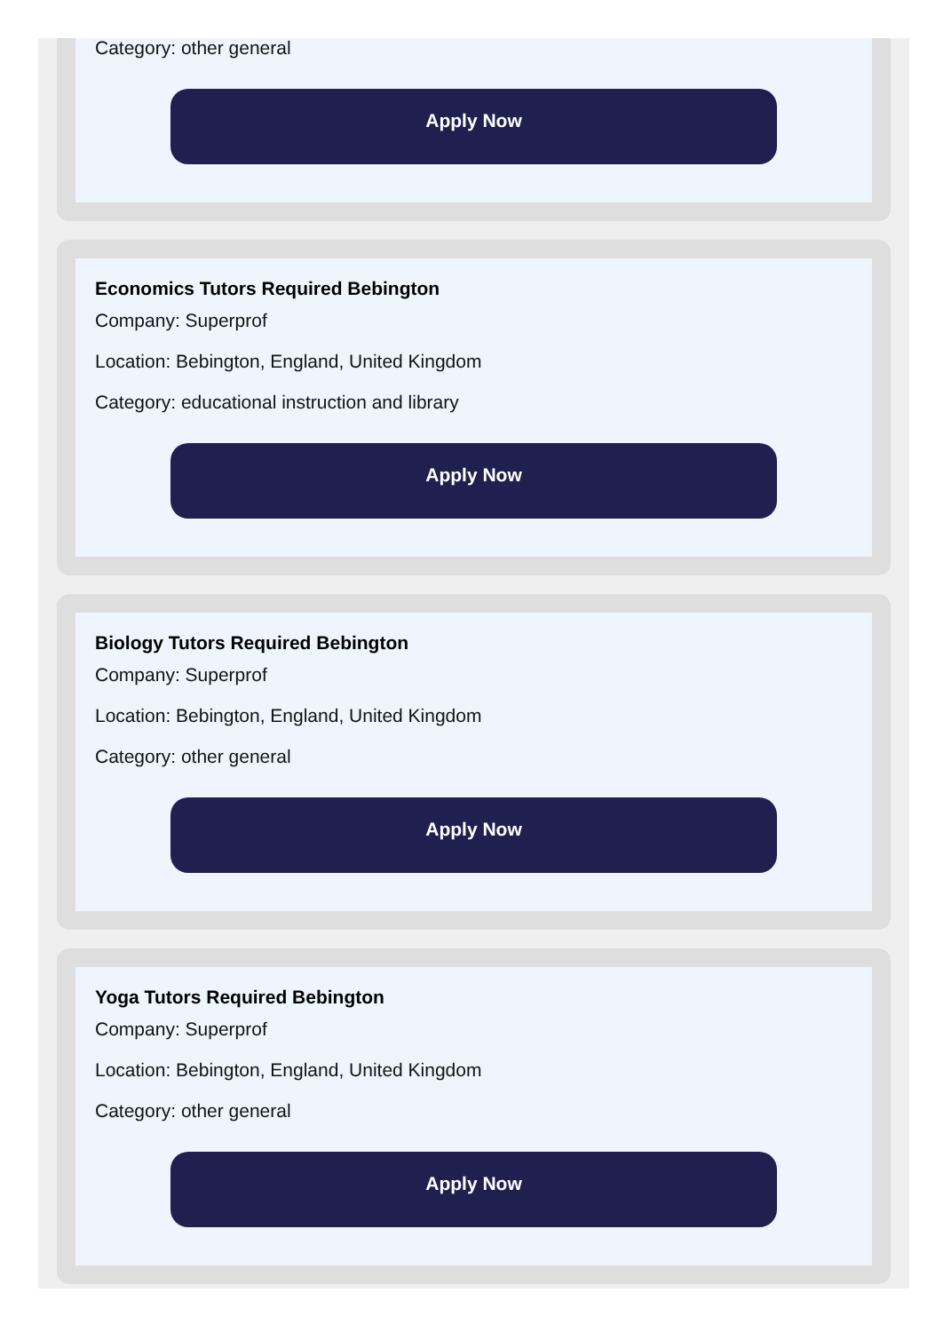Category: other general
Apply Now
Economics Tutors Required Bebington
Company: Superprof
Location: Bebington, England, United Kingdom
Category: educational instruction and library
Apply Now
Biology Tutors Required Bebington
Company: Superprof
Location: Bebington, England, United Kingdom
Category: other general
Apply Now
Yoga Tutors Required Bebington
Company: Superprof
Location: Bebington, England, United Kingdom
Category: other general
Apply Now